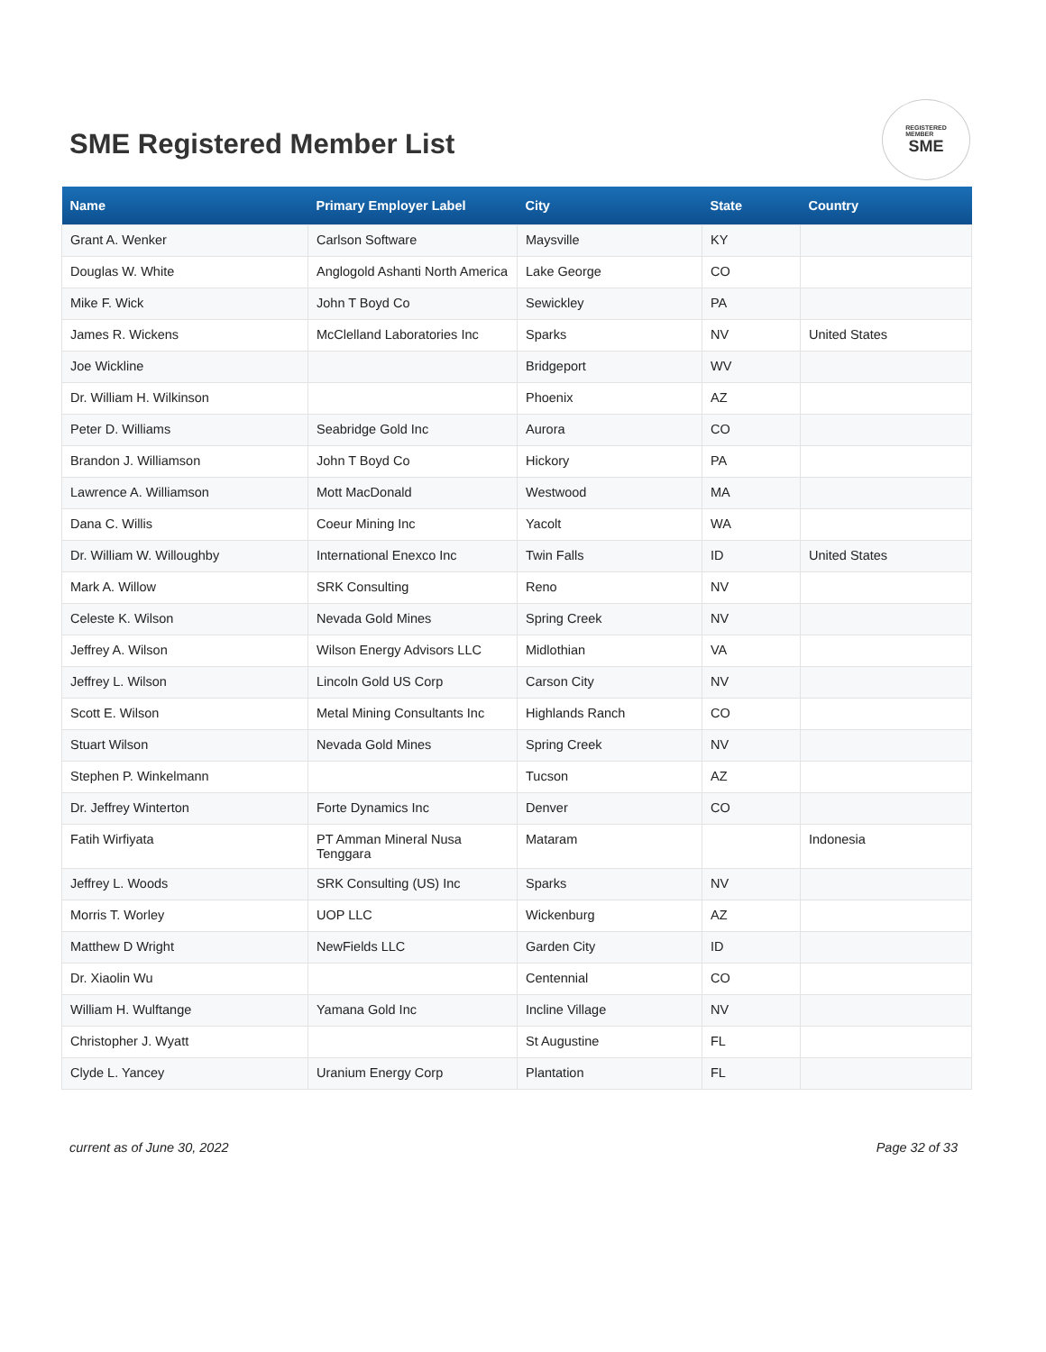SME Registered Member List
REGISTERED
MEMBER
SME
| Name | Primary Employer Label | City | State | Country |
| --- | --- | --- | --- | --- |
| Grant A. Wenker | Carlson Software | Maysville | KY | |
| Douglas W. White | Anglogold Ashanti North America | Lake George | CO | |
| Mike F. Wick | John T Boyd Co | Sewickley | PA | |
| James R. Wickens | McClelland Laboratories Inc | Sparks | NV | United States |
| Joe Wickline | | Bridgeport | WV | |
| Dr. William H. Wilkinson | | Phoenix | AZ | |
| Peter D. Williams | Seabridge Gold Inc | Aurora | CO | |
| Brandon J. Williamson | John T Boyd Co | Hickory | PA | |
| Lawrence A. Williamson | Mott MacDonald | Westwood | MA | |
| Dana C. Willis | Coeur Mining Inc | Yacolt | WA | |
| Dr. William W. Willoughby | International Enexco Inc | Twin Falls | ID | United States |
| Mark A. Willow | SRK Consulting | Reno | NV | |
| Celeste K. Wilson | Nevada Gold Mines | Spring Creek | NV | |
| Jeffrey A. Wilson | Wilson Energy Advisors LLC | Midlothian | VA | |
| Jeffrey L. Wilson | Lincoln Gold US Corp | Carson City | NV | |
| Scott E. Wilson | Metal Mining Consultants Inc | Highlands Ranch | CO | |
| Stuart Wilson | Nevada Gold Mines | Spring Creek | NV | |
| Stephen P. Winkelmann | | Tucson | AZ | |
| Dr. Jeffrey Winterton | Forte Dynamics Inc | Denver | CO | |
| Fatih Wirfiyata | PT Amman Mineral Nusa Tenggara | Mataram | | Indonesia |
| Jeffrey L. Woods | SRK Consulting (US) Inc | Sparks | NV | |
| Morris T. Worley | UOP LLC | Wickenburg | AZ | |
| Matthew D Wright | NewFields LLC | Garden City | ID | |
| Dr. Xiaolin Wu | | Centennial | CO | |
| William H. Wulftange | Yamana Gold Inc | Incline Village | NV | |
| Christopher J. Wyatt | | St Augustine | FL | |
| Clyde L. Yancey | Uranium Energy Corp | Plantation | FL | |
current as of June 30, 2022 Page 32 of 33